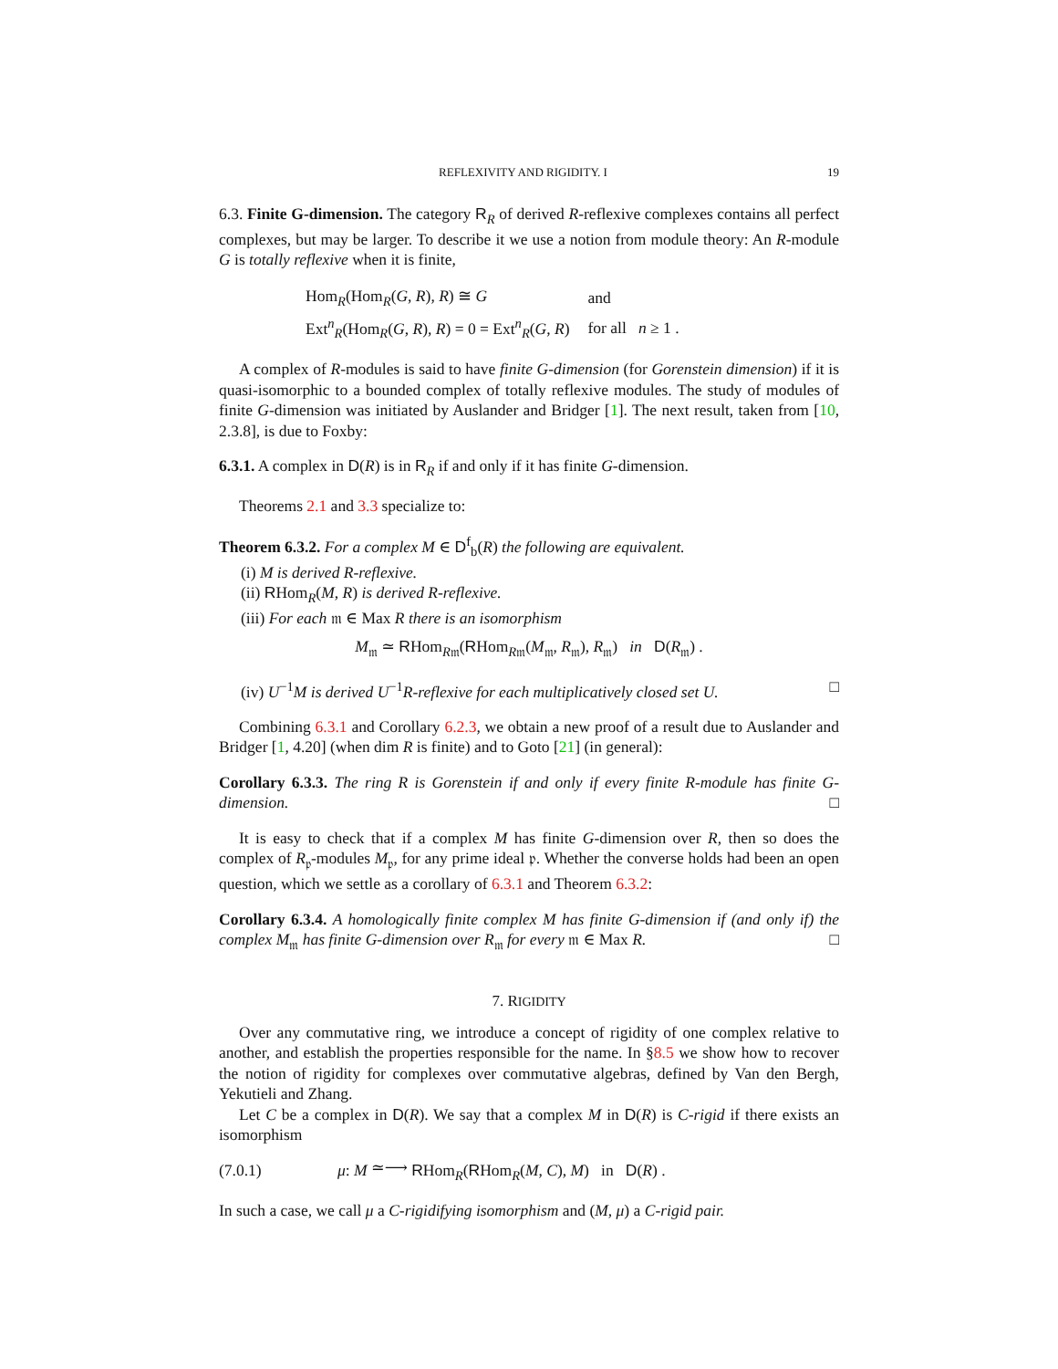REFLEXIVITY AND RIGIDITY. I 19
6.3. Finite G-dimension. The category R<sub>R</sub> of derived R-reflexive complexes contains all perfect complexes, but may be larger. To describe it we use a notion from module theory: An R-module G is totally reflexive when it is finite,
| Hom<sub>R</sub>(Hom<sub>R</sub>( G , R ), R ) ≅ G | and |
| Ext<sup>n</sup><sub>R</sub>(Hom<sub>R</sub>( G , R ), R ) = 0 = Ext<sup>n</sup><sub>R</sub>( G , R ) | for all n ≥ 1 . |
A complex of R-modules is said to have finite G-dimension (for Gorenstein dimension) if it is quasi-isomorphic to a bounded complex of totally reflexive modules. The study of modules of finite G-dimension was initiated by Auslander and Bridger [1]. The next result, taken from [10, 2.3.8], is due to Foxby:
6.3.1. A complex in D(R) is in R<sub>R</sub> if and only if it has finite G-dimension.
Theorems 2.1 and 3.3 specialize to:
Theorem 6.3.2. For a complex M ∈ D<sup>f</sup><sub>b</sub>(R) the following are equivalent.
(i) M is derived R-reflexive.
(ii) RHom<sub>R</sub>(M, R) is derived R-reflexive.
(iii) For each 𝔪 ∈ Max R there is an isomorphism
M<sub>𝔪</sub> ≃ RHom<sub>R𝔪</sub>(RHom<sub>R𝔪</sub>(M<sub>𝔪</sub>, R<sub>𝔪</sub>), R<sub>𝔪</sub>) in D(R<sub>𝔪</sub>) .
(iv) U<sup>−1</sup>M is derived U<sup>−1</sup>R-reflexive for each multiplicatively closed set U. □
Combining 6.3.1 and Corollary 6.2.3, we obtain a new proof of a result due to Auslander and Bridger [1, 4.20] (when dim R is finite) and to Goto [21] (in general):
Corollary 6.3.3. The ring R is Gorenstein if and only if every finite R-module has finite G-dimension. □
It is easy to check that if a complex M has finite G-dimension over R, then so does the complex of R<sub>𝔭</sub>-modules M<sub>𝔭</sub>, for any prime ideal 𝔭. Whether the converse holds had been an open question, which we settle as a corollary of 6.3.1 and Theorem 6.3.2:
Corollary 6.3.4. A homologically finite complex M has finite G-dimension if (and only if) the complex M<sub>𝔪</sub> has finite G-dimension over R<sub>𝔪</sub> for every 𝔪 ∈ Max R. □
7. RIGIDITY
Over any commutative ring, we introduce a concept of rigidity of one complex relative to another, and establish the properties responsible for the name. In §8.5 we show how to recover the notion of rigidity for complexes over commutative algebras, defined by Van den Bergh, Yekutieli and Zhang.
Let C be a complex in D(R). We say that a complex M in D(R) is C-rigid if there exists an isomorphism
(7.0.1) μ: M ≃⟶ RHom<sub>R</sub>(RHom<sub>R</sub>(M, C), M) in D(R) .
In such a case, we call μ a C-rigidifying isomorphism and (M, μ) a C-rigid pair.